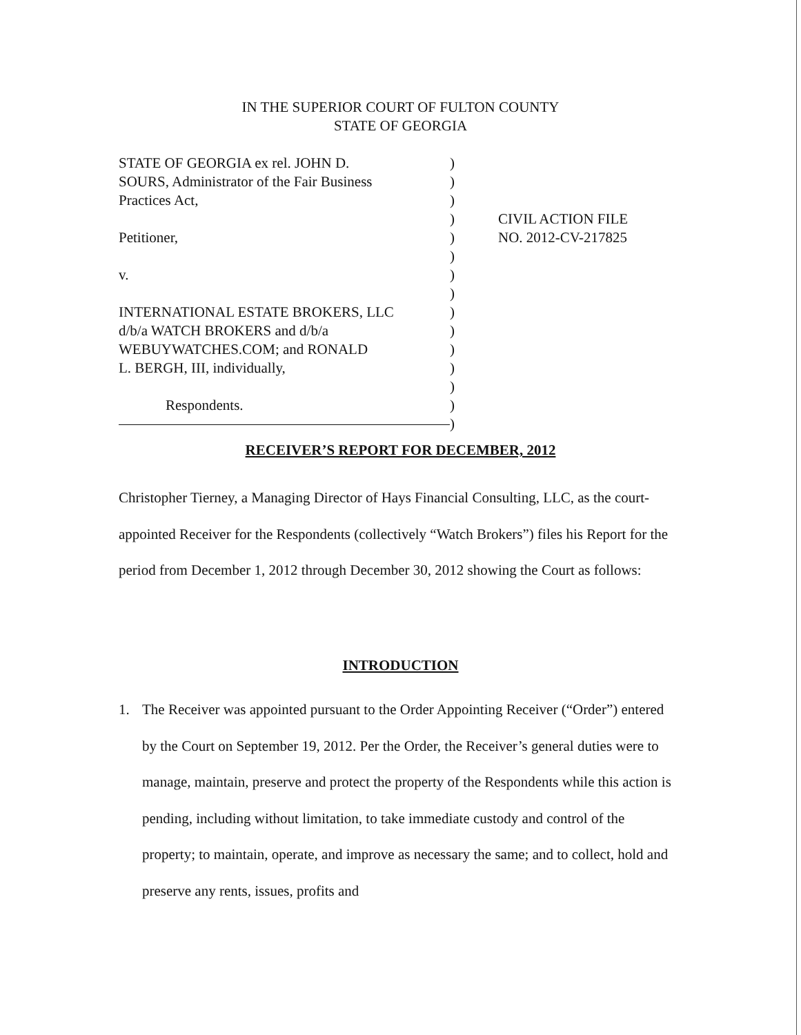IN THE SUPERIOR COURT OF FULTON COUNTY
STATE OF GEORGIA
STATE OF GEORGIA ex rel. JOHN D.
SOURS, Administrator of the Fair Business
Practices Act,
Petitioner,
v.
INTERNATIONAL ESTATE BROKERS, LLC
d/b/a WATCH BROKERS and d/b/a
WEBUYWATCHES.COM; and RONALD
L. BERGH, III, individually,
Respondents.
)
)
)
)
)
)
)
)
)
)
)
)
)
)
)
CIVIL ACTION FILE
NO. 2012-CV-217825
RECEIVER’S REPORT FOR DECEMBER, 2012
Christopher Tierney, a Managing Director of Hays Financial Consulting, LLC, as the court-appointed Receiver for the Respondents (collectively “Watch Brokers”) files his Report for the period from December 1, 2012 through December 30, 2012 showing the Court as follows:
INTRODUCTION
1. The Receiver was appointed pursuant to the Order Appointing Receiver (“Order”) entered by the Court on September 19, 2012. Per the Order, the Receiver’s general duties were to manage, maintain, preserve and protect the property of the Respondents while this action is pending, including without limitation, to take immediate custody and control of the property; to maintain, operate, and improve as necessary the same; and to collect, hold and preserve any rents, issues, profits and